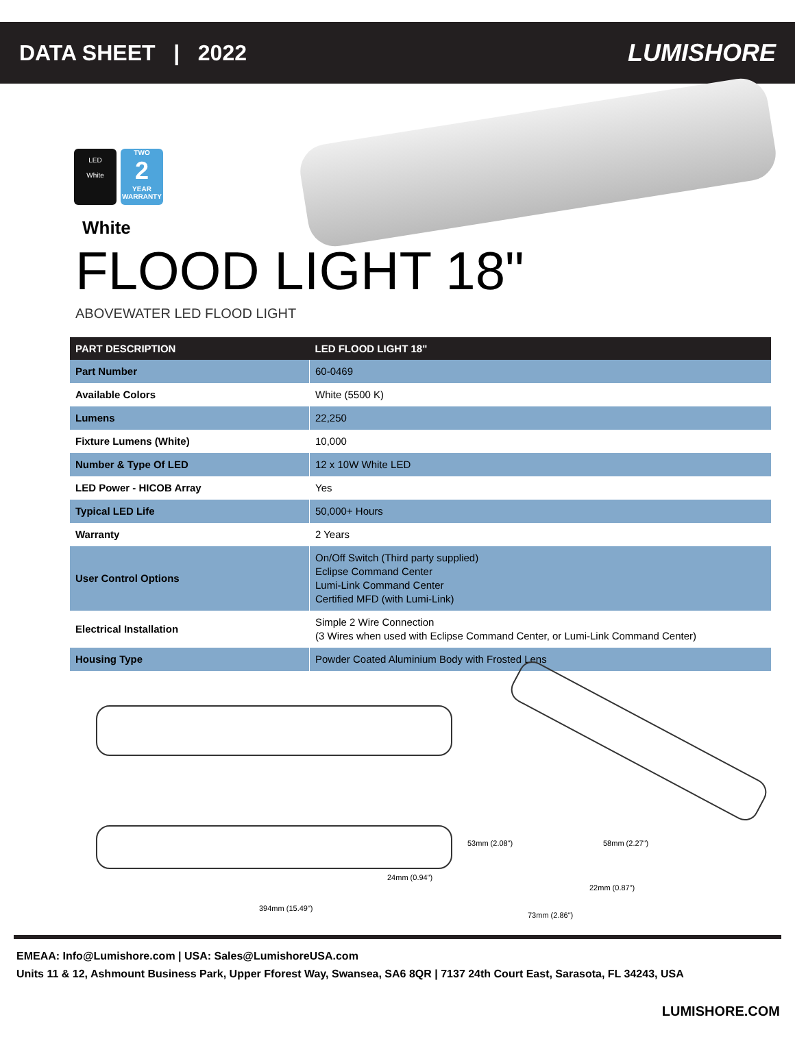DATA SHEET | 2022 LUMISHORE
LED
White
TWO
2
YEAR
WARRANTY
White
FLOOD LIGHT 18"
ABOVEWATER LED FLOOD LIGHT
| PART DESCRIPTION | LED FLOOD LIGHT 18" |
| --- | --- |
| Part Number | 60-0469 |
| Available Colors | White (5500 K) |
| Lumens | 22,250 |
| Fixture Lumens (White) | 10,000 |
| Number & Type Of LED | 12 x 10W White LED |
| LED Power - HICOB Array | Yes |
| Typical LED Life | 50,000+ Hours |
| Warranty | 2 Years |
| User Control Options | On/Off Switch (Third party supplied) Eclipse Command Center Lumi-Link Command Center Certified MFD (with Lumi-Link) |
| Electrical Installation | Simple 2 Wire Connection (3 Wires when used with Eclipse Command Center, or Lumi-Link Command Center) |
| Housing Type | Powder Coated Aluminium Body with Frosted Lens |
24mm (0.94")
394mm (15.49")
53mm (2.08") 58mm (2.27")
22mm (0.87")
73mm (2.86")
EMEAA: Info@Lumishore.com | USA: Sales@LumishoreUSA.com
Units 11 & 12, Ashmount Business Park, Upper Fforest Way, Swansea, SA6 8QR | 7137 24th Court East, Sarasota, FL 34243, USA
LUMISHORE.COM